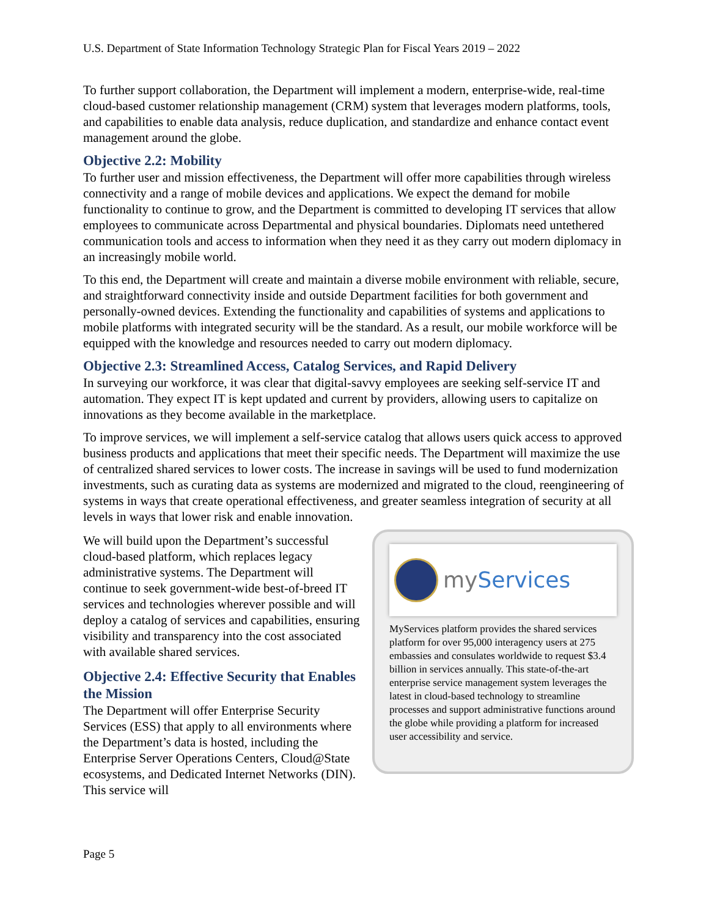U.S. Department of State Information Technology Strategic Plan for Fiscal Years 2019 – 2022
To further support collaboration, the Department will implement a modern, enterprise-wide, real-time cloud-based customer relationship management (CRM) system that leverages modern platforms, tools, and capabilities to enable data analysis, reduce duplication, and standardize and enhance contact event management around the globe.
Objective 2.2: Mobility
To further user and mission effectiveness, the Department will offer more capabilities through wireless connectivity and a range of mobile devices and applications. We expect the demand for mobile functionality to continue to grow, and the Department is committed to developing IT services that allow employees to communicate across Departmental and physical boundaries. Diplomats need untethered communication tools and access to information when they need it as they carry out modern diplomacy in an increasingly mobile world.
To this end, the Department will create and maintain a diverse mobile environment with reliable, secure, and straightforward connectivity inside and outside Department facilities for both government and personally-owned devices. Extending the functionality and capabilities of systems and applications to mobile platforms with integrated security will be the standard. As a result, our mobile workforce will be equipped with the knowledge and resources needed to carry out modern diplomacy.
Objective 2.3: Streamlined Access, Catalog Services, and Rapid Delivery
In surveying our workforce, it was clear that digital-savvy employees are seeking self-service IT and automation. They expect IT is kept updated and current by providers, allowing users to capitalize on innovations as they become available in the marketplace.
To improve services, we will implement a self-service catalog that allows users quick access to approved business products and applications that meet their specific needs. The Department will maximize the use of centralized shared services to lower costs. The increase in savings will be used to fund modernization investments, such as curating data as systems are modernized and migrated to the cloud, reengineering of systems in ways that create operational effectiveness, and greater seamless integration of security at all levels in ways that lower risk and enable innovation.
my Services
MyServices platform provides the shared services platform for over 95,000 interagency users at 275 embassies and consulates worldwide to request $3.4 billion in services annually. This state-of-the-art enterprise service management system leverages the latest in cloud-based technology to streamline processes and support administrative functions around the globe while providing a platform for increased user accessibility and service.
We will build upon the Department’s successful cloud-based platform, which replaces legacy administrative systems. The Department will continue to seek government-wide best-of-breed IT services and technologies wherever possible and will deploy a catalog of services and capabilities, ensuring visibility and transparency into the cost associated with available shared services.
Objective 2.4: Effective Security that Enables the Mission
The Department will offer Enterprise Security Services (ESS) that apply to all environments where the Department’s data is hosted, including the Enterprise Server Operations Centers, Cloud@State ecosystems, and Dedicated Internet Networks (DIN). This service will
Page 5